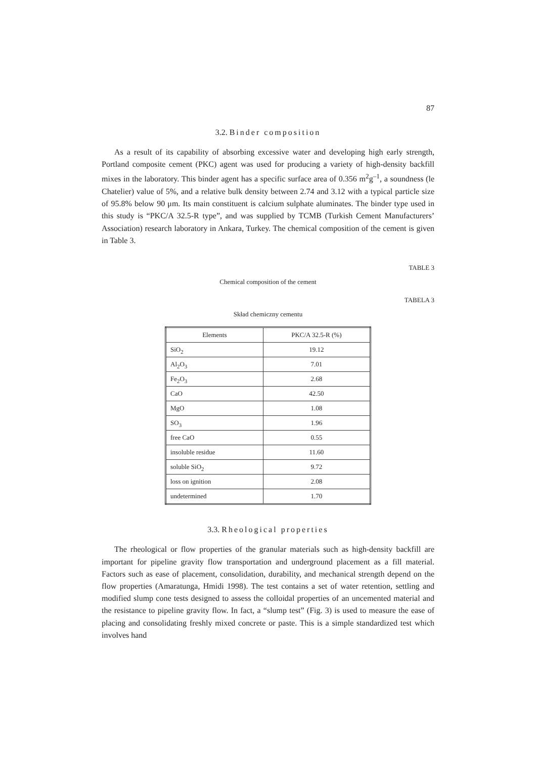87
3.2. Binder composition
As a result of its capability of absorbing excessive water and developing high early strength, Portland composite cement (PKC) agent was used for producing a variety of high-density backfill mixes in the laboratory. This binder agent has a specific surface area of 0.356 m<sup>2</sup>g<sup>–1</sup>, a soundness (le Chatelier) value of 5%, and a relative bulk density between 2.74 and 3.12 with a typical particle size of 95.8% below 90 μm. Its main constituent is calcium sulphate aluminates. The binder type used in this study is “PKC/A 32.5-R type”, and was supplied by TCMB (Turkish Cement Manufacturers’ Association) research laboratory in Ankara, Turkey. The chemical composition of the cement is given in Table 3.
TABLE 3
Chemical composition of the cement
TABELA 3
Skład chemiczny cementu
| Elements | PKC/A 32.5-R (%) |
| --- | --- |
| SiO<sub>2</sub> | 19.12 |
| Al<sub>2</sub>O<sub>3</sub> | 7.01 |
| Fe<sub>2</sub>O<sub>3</sub> | 2.68 |
| CaO | 42.50 |
| MgO | 1.08 |
| SO<sub>3</sub> | 1.96 |
| free CaO | 0.55 |
| insoluble residue | 11.60 |
| soluble SiO<sub>2</sub> | 9.72 |
| loss on ignition | 2.08 |
| undetermined | 1.70 |
3.3. Rheological properties
The rheological or flow properties of the granular materials such as high-density backfill are important for pipeline gravity flow transportation and underground placement as a fill material. Factors such as ease of placement, consolidation, durability, and mechanical strength depend on the flow properties (Amaratunga, Hmidi 1998). The test contains a set of water retention, settling and modified slump cone tests designed to assess the colloidal properties of an uncemented material and the resistance to pipeline gravity flow. In fact, a “slump test” (Fig. 3) is used to measure the ease of placing and consolidating freshly mixed concrete or paste. This is a simple standardized test which involves hand